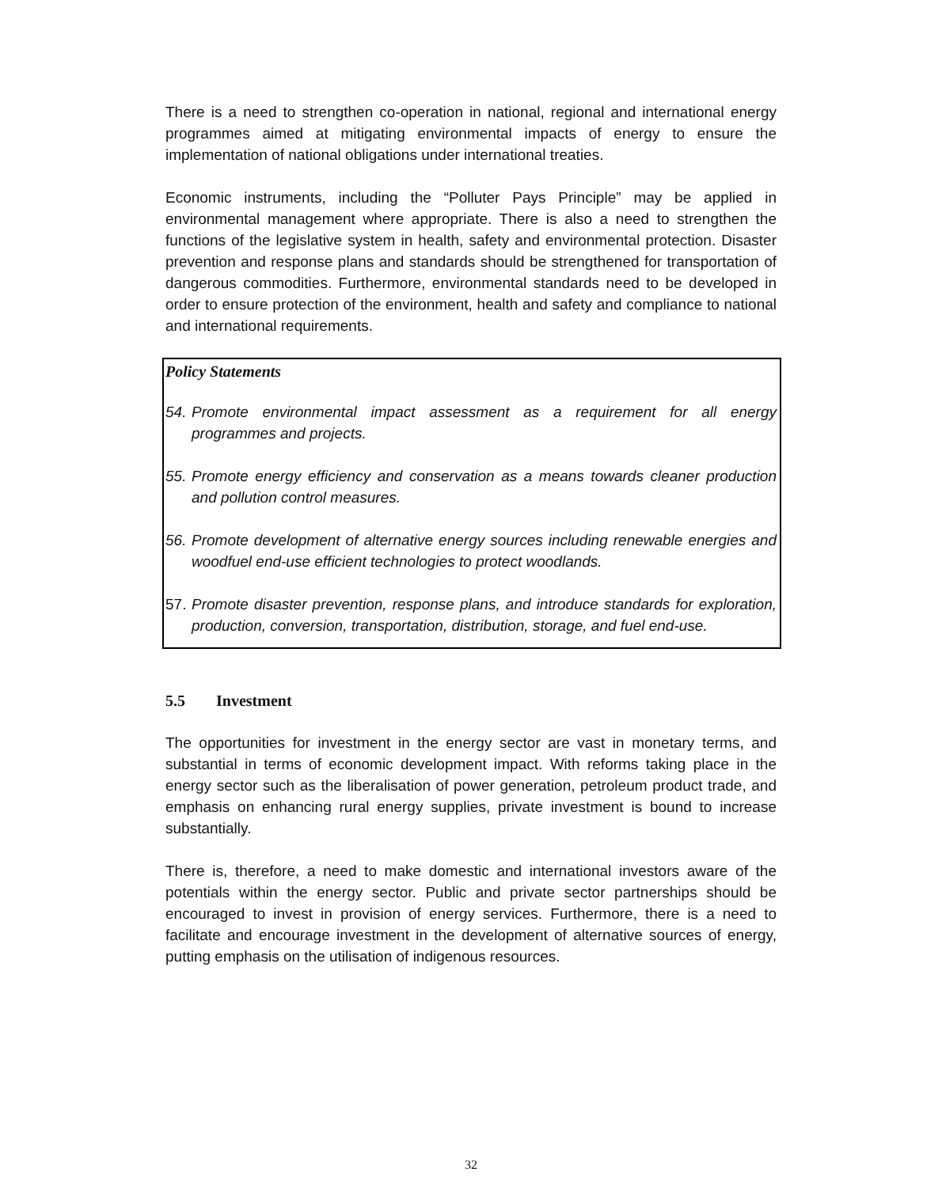There is a need to strengthen co-operation in national, regional and international energy programmes aimed at mitigating environmental impacts of energy to ensure the implementation of national obligations under international treaties.
Economic instruments, including the “Polluter Pays Principle” may be applied in environmental management where appropriate. There is also a need to strengthen the functions of the legislative system in health, safety and environmental protection. Disaster prevention and response plans and standards should be strengthened for transportation of dangerous commodities. Furthermore, environmental standards need to be developed in order to ensure protection of the environment, health and safety and compliance to national and international requirements.
Policy Statements
54. Promote environmental impact assessment as a requirement for all energy programmes and projects.
55. Promote energy efficiency and conservation as a means towards cleaner production and pollution control measures.
56. Promote development of alternative energy sources including renewable energies and woodfuel end-use efficient technologies to protect woodlands.
57. Promote disaster prevention, response plans, and introduce standards for exploration, production, conversion, transportation, distribution, storage, and fuel end-use.
5.5 Investment
The opportunities for investment in the energy sector are vast in monetary terms, and substantial in terms of economic development impact. With reforms taking place in the energy sector such as the liberalisation of power generation, petroleum product trade, and emphasis on enhancing rural energy supplies, private investment is bound to increase substantially.
There is, therefore, a need to make domestic and international investors aware of the potentials within the energy sector. Public and private sector partnerships should be encouraged to invest in provision of energy services. Furthermore, there is a need to facilitate and encourage investment in the development of alternative sources of energy, putting emphasis on the utilisation of indigenous resources.
32